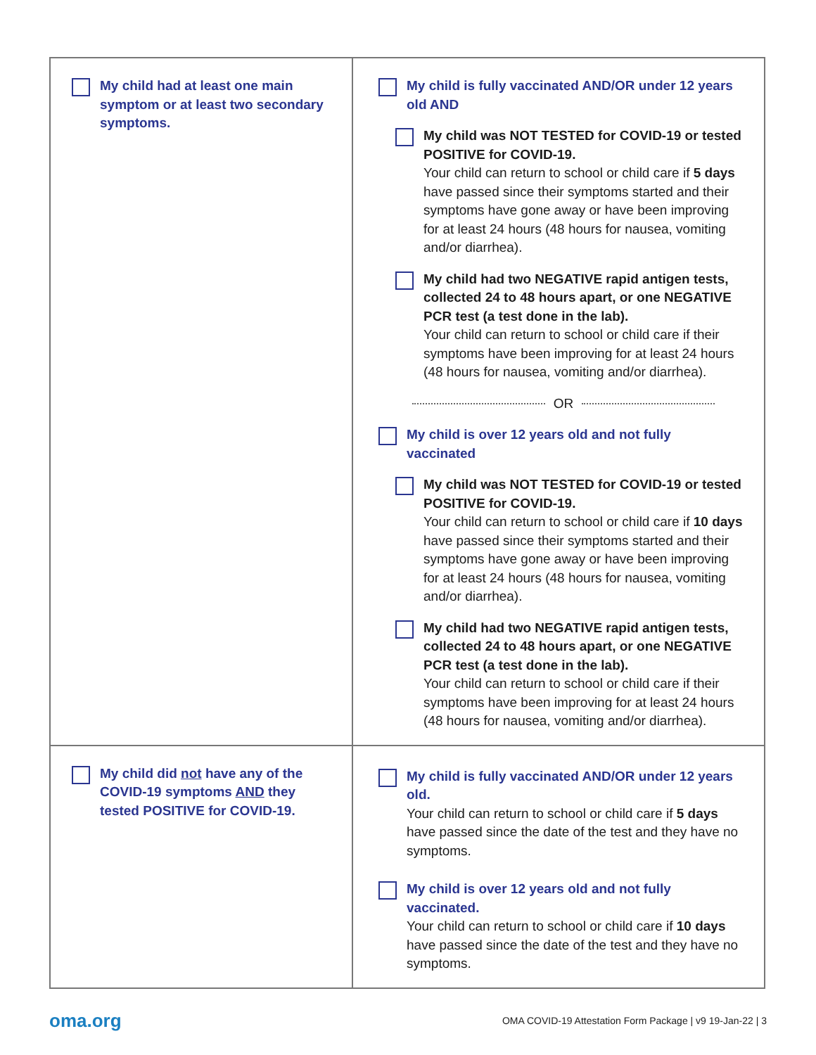| My child had at least one main symptom or at least two secondary symptoms. | My child is fully vaccinated AND/OR under 12 years old AND My child was NOT TESTED for COVID-19 or tested POSITIVE for COVID-19. Your child can return to school or child care if 5 days have passed since their symptoms started and their symptoms have gone away or have been improving for at least 24 hours (48 hours for nausea, vomiting and/or diarrhea). My child had two NEGATIVE rapid antigen tests, collected 24 to 48 hours apart, or one NEGATIVE PCR test (a test done in the lab). Your child can return to school or child care if their symptoms have been improving for at least 24 hours (48 hours for nausea, vomiting and/or diarrhea). OR My child is over 12 years old and not fully vaccinated My child was NOT TESTED for COVID-19 or tested POSITIVE for COVID-19. Your child can return to school or child care if 10 days have passed since their symptoms started and their symptoms have gone away or have been improving for at least 24 hours (48 hours for nausea, vomiting and/or diarrhea). My child had two NEGATIVE rapid antigen tests, collected 24 to 48 hours apart, or one NEGATIVE PCR test (a test done in the lab). Your child can return to school or child care if their symptoms have been improving for at least 24 hours (48 hours for nausea, vomiting and/or diarrhea). |
| My child did not have any of the COVID-19 symptoms AND they tested POSITIVE for COVID-19. | My child is fully vaccinated AND/OR under 12 years old. Your child can return to school or child care if 5 days have passed since the date of the test and they have no symptoms. My child is over 12 years old and not fully vaccinated. Your child can return to school or child care if 10 days have passed since the date of the test and they have no symptoms. |
oma.org OMA COVID-19 Attestation Form Package | v9 19-Jan-22 | 3